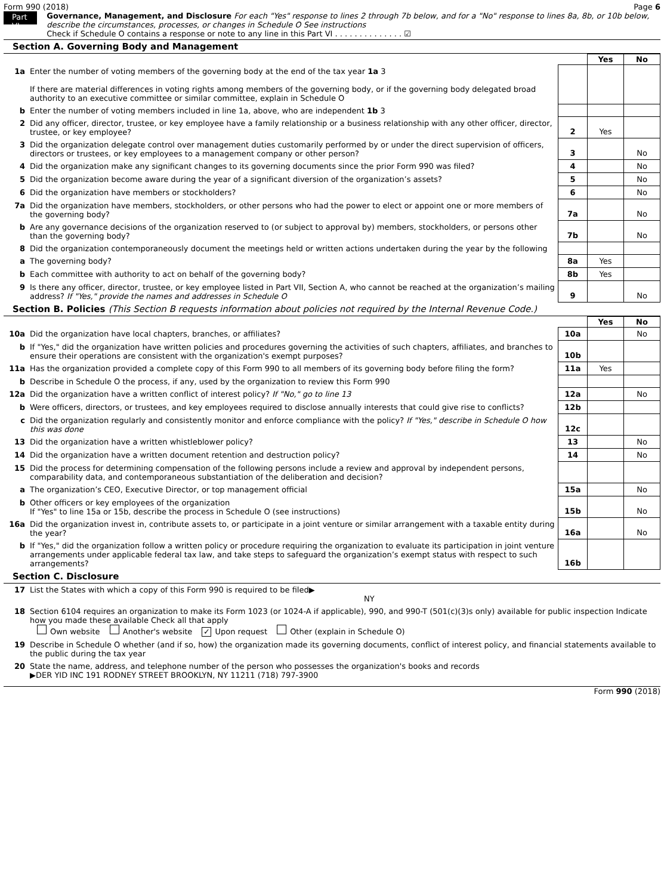Form 990 (2018) Page 6
Part VI
Governance, Management, and Disclosure For each "Yes" response to lines 2 through 7b below, and for a "No" response to lines 8a, 8b, or 10b below, describe the circumstances, processes, or changes in Schedule O See instructions
Check if Schedule O contains a response or note to any line in this Part VI . . . . . . . . . . . . . . ☑
Section A. Governing Body and Management
| | | | Yes | No |
| 1a | Enter the number of voting members of the governing body at the end of the tax year 1a 3 If there are material differences in voting rights among members of the governing body, or if the governing body delegated broad authority to an executive committee or similar committee, explain in Schedule O | | | |
| b | Enter the number of voting members included in line 1a, above, who are independent 1b 3 | | | |
| 2 | Did any officer, director, trustee, or key employee have a family relationship or a business relationship with any other officer, director, trustee, or key employee? | 2 | Yes | |
| 3 | Did the organization delegate control over management duties customarily performed by or under the direct supervision of officers, directors or trustees, or key employees to a management company or other person? | 3 | | No |
| 4 | Did the organization make any significant changes to its governing documents since the prior Form 990 was filed? | 4 | | No |
| 5 | Did the organization become aware during the year of a significant diversion of the organization’s assets? | 5 | | No |
| 6 | Did the organization have members or stockholders? | 6 | | No |
| 7a | Did the organization have members, stockholders, or other persons who had the power to elect or appoint one or more members of the governing body? | 7a | | No |
| b | Are any governance decisions of the organization reserved to (or subject to approval by) members, stockholders, or persons other than the governing body? | 7b | | No |
| 8 | Did the organization contemporaneously document the meetings held or written actions undertaken during the year by the following | | | |
| a | The governing body? | 8a | Yes | |
| b | Each committee with authority to act on behalf of the governing body? | 8b | Yes | |
| 9 | Is there any officer, director, trustee, or key employee listed in Part VII, Section A, who cannot be reached at the organization’s mailing address? If "Yes," provide the names and addresses in Schedule O | 9 | | No |
Section B. Policies (This Section B requests information about policies not required by the Internal Revenue Code.)
| | | | Yes | No |
| 10a | Did the organization have local chapters, branches, or affiliates? | 10a | | No |
| b | If "Yes," did the organization have written policies and procedures governing the activities of such chapters, affiliates, and branches to ensure their operations are consistent with the organization's exempt purposes? | 10b | | |
| 11a | Has the organization provided a complete copy of this Form 990 to all members of its governing body before filing the form? | 11a | Yes | |
| b | Describe in Schedule O the process, if any, used by the organization to review this Form 990 | | | |
| 12a | Did the organization have a written conflict of interest policy? If "No," go to line 13 | 12a | | No |
| b | Were officers, directors, or trustees, and key employees required to disclose annually interests that could give rise to conflicts? | 12b | | |
| c | Did the organization regularly and consistently monitor and enforce compliance with the policy? If "Yes," describe in Schedule O how this was done | 12c | | |
| 13 | Did the organization have a written whistleblower policy? | 13 | | No |
| 14 | Did the organization have a written document retention and destruction policy? | 14 | | No |
| 15 | Did the process for determining compensation of the following persons include a review and approval by independent persons, comparability data, and contemporaneous substantiation of the deliberation and decision? | | | |
| a | The organization’s CEO, Executive Director, or top management official | 15a | | No |
| b | Other officers or key employees of the organization If "Yes" to line 15a or 15b, describe the process in Schedule O (see instructions) | 15b | | No |
| 16a | Did the organization invest in, contribute assets to, or participate in a joint venture or similar arrangement with a taxable entity during the year? | 16a | | No |
| b | If "Yes," did the organization follow a written policy or procedure requiring the organization to evaluate its participation in joint venture arrangements under applicable federal tax law, and take steps to safeguard the organization’s exempt status with respect to such arrangements? | 16b | | |
Section C. Disclosure
| 17 | List the States with which a copy of this Form 990 is required to be filed▶ NY |
| 18 | Section 6104 requires an organization to make its Form 1023 (or 1024-A if applicable), 990, and 990-T (501(c)(3)s only) available for public inspection Indicate how you made these available Check all that apply Own website Another's website ✓ Upon request Other (explain in Schedule O) |
| 19 | Describe in Schedule O whether (and if so, how) the organization made its governing documents, conflict of interest policy, and financial statements available to the public during the tax year |
| 20 | State the name, address, and telephone number of the person who possesses the organization's books and records ▶DER YID INC 191 RODNEY STREET BROOKLYN, NY 11211 (718) 797-3900 |
Form 990 (2018)